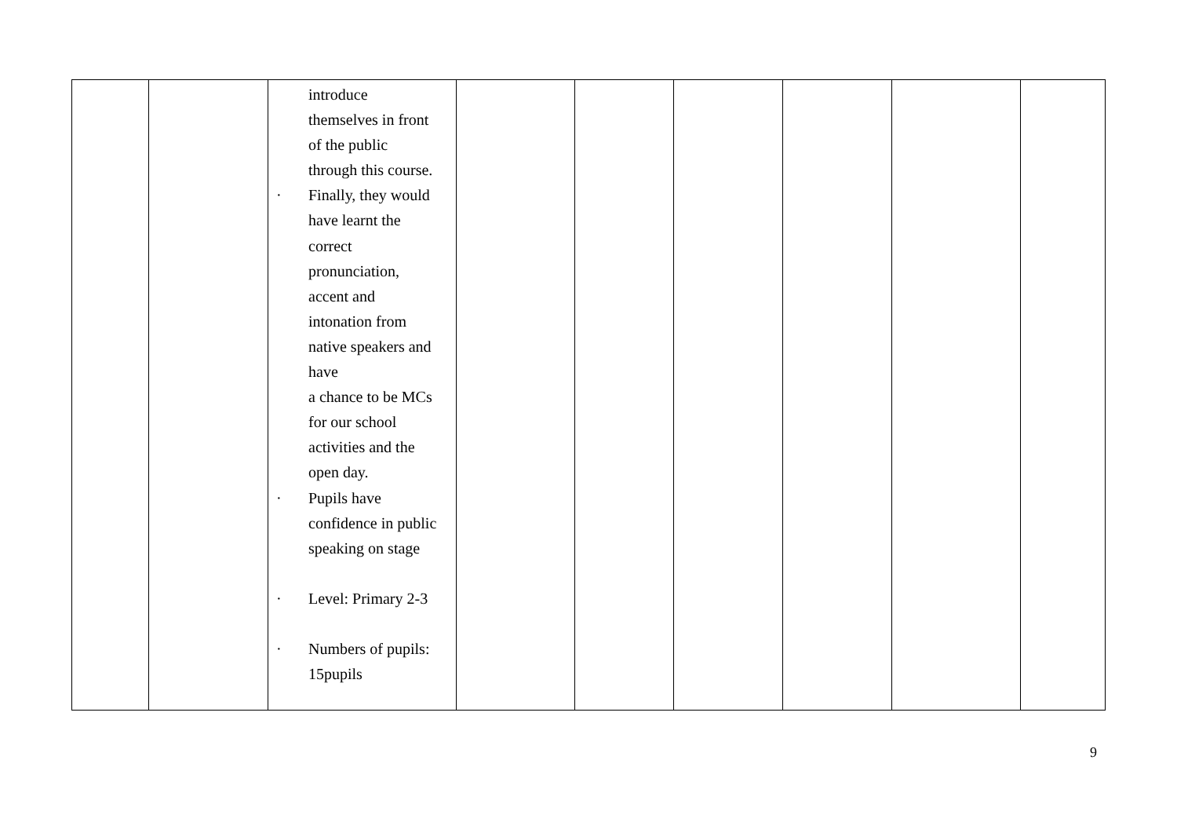| | | introduce themselves in front of the public through this course. · Finally, they would have learnt the correct pronunciation, accent and intonation from native speakers and have a chance to be MCs for our school activities and the open day. · Pupils have confidence in public speaking on stage · Level: Primary 2-3 · Numbers of pupils: 15pupils | | | | | | |
9